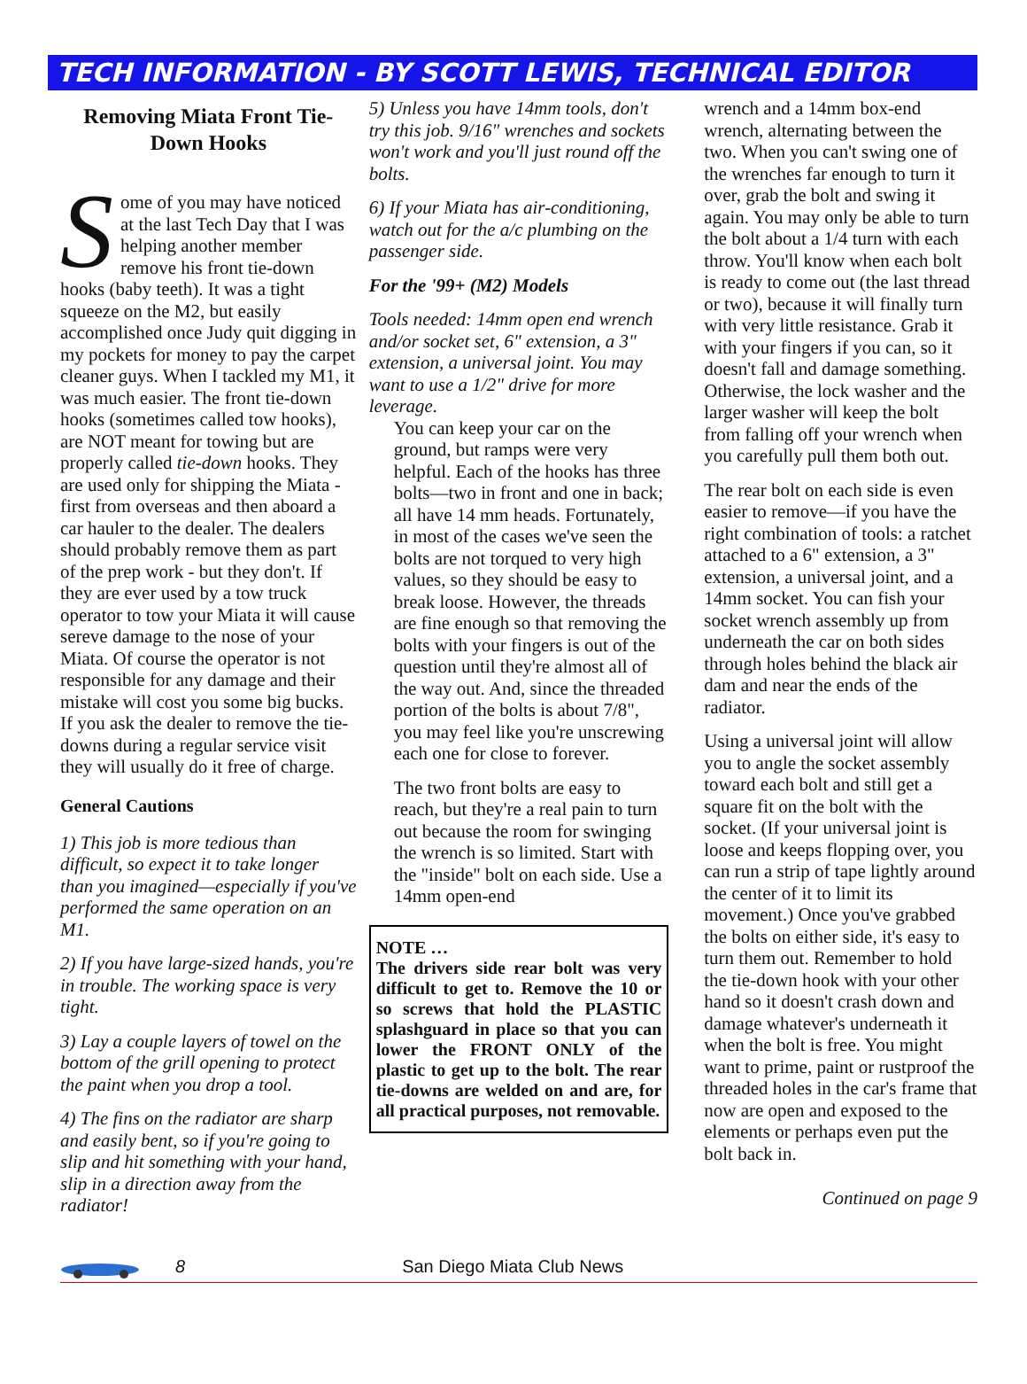TECH INFORMATION - BY SCOTT LEWIS, TECHNICAL EDITOR
Removing Miata Front Tie-Down Hooks
Some of you may have noticed at the last Tech Day that I was helping another member remove his front tie-down hooks (baby teeth). It was a tight squeeze on the M2, but easily accomplished once Judy quit digging in my pockets for money to pay the carpet cleaner guys. When I tackled my M1, it was much easier. The front tie-down hooks (sometimes called tow hooks), are NOT meant for towing but are properly called tie-down hooks. They are used only for shipping the Miata - first from overseas and then aboard a car hauler to the dealer. The dealers should probably remove them as part of the prep work - but they don't. If they are ever used by a tow truck operator to tow your Miata it will cause sereve damage to the nose of your Miata. Of course the operator is not responsible for any damage and their mistake will cost you some big bucks. If you ask the dealer to remove the tie-downs during a regular service visit they will usually do it free of charge.
General Cautions
1) This job is more tedious than difficult, so expect it to take longer than you imagined—especially if you've performed the same operation on an M1.
2) If you have large-sized hands, you're in trouble. The working space is very tight.
3) Lay a couple layers of towel on the bottom of the grill opening to protect the paint when you drop a tool.
4) The fins on the radiator are sharp and easily bent, so if you're going to slip and hit something with your hand, slip in a direction away from the radiator!
5) Unless you have 14mm tools, don't try this job. 9/16" wrenches and sockets won't work and you'll just round off the bolts.
6) If your Miata has air-conditioning, watch out for the a/c plumbing on the passenger side.
For the '99+ (M2) Models
Tools needed: 14mm open end wrench and/or socket set, 6" extension, a 3" extension, a universal joint. You may want to use a 1/2" drive for more leverage.
You can keep your car on the ground, but ramps were very helpful. Each of the hooks has three bolts—two in front and one in back; all have 14 mm heads. Fortunately, in most of the cases we've seen the bolts are not torqued to very high values, so they should be easy to break loose. However, the threads are fine enough so that removing the bolts with your fingers is out of the question until they're almost all of the way out. And, since the threaded portion of the bolts is about 7/8", you may feel like you're unscrewing each one for close to forever.
The two front bolts are easy to reach, but they're a real pain to turn out because the room for swinging the wrench is so limited. Start with the "inside" bolt on each side. Use a 14mm open-end
NOTE …
The drivers side rear bolt was very difficult to get to. Remove the 10 or so screws that hold the PLASTIC splashguard in place so that you can lower the FRONT ONLY of the plastic to get up to the bolt. The rear tie-downs are welded on and are, for all practical purposes, not removable.
wrench and a 14mm box-end wrench, alternating between the two. When you can't swing one of the wrenches far enough to turn it over, grab the bolt and swing it again. You may only be able to turn the bolt about a 1/4 turn with each throw. You'll know when each bolt is ready to come out (the last thread or two), because it will finally turn with very little resistance. Grab it with your fingers if you can, so it doesn't fall and damage something. Otherwise, the lock washer and the larger washer will keep the bolt from falling off your wrench when you carefully pull them both out.
The rear bolt on each side is even easier to remove—if you have the right combination of tools: a ratchet attached to a 6" extension, a 3" extension, a universal joint, and a 14mm socket. You can fish your socket wrench assembly up from underneath the car on both sides through holes behind the black air dam and near the ends of the radiator.
Using a universal joint will allow you to angle the socket assembly toward each bolt and still get a square fit on the bolt with the socket. (If your universal joint is loose and keeps flopping over, you can run a strip of tape lightly around the center of it to limit its movement.) Once you've grabbed the bolts on either side, it's easy to turn them out. Remember to hold the tie-down hook with your other hand so it doesn't crash down and damage whatever's underneath it when the bolt is free. You might want to prime, paint or rustproof the threaded holes in the car's frame that now are open and exposed to the elements or perhaps even put the bolt back in.
Continued on page 9
8 San Diego Miata Club News